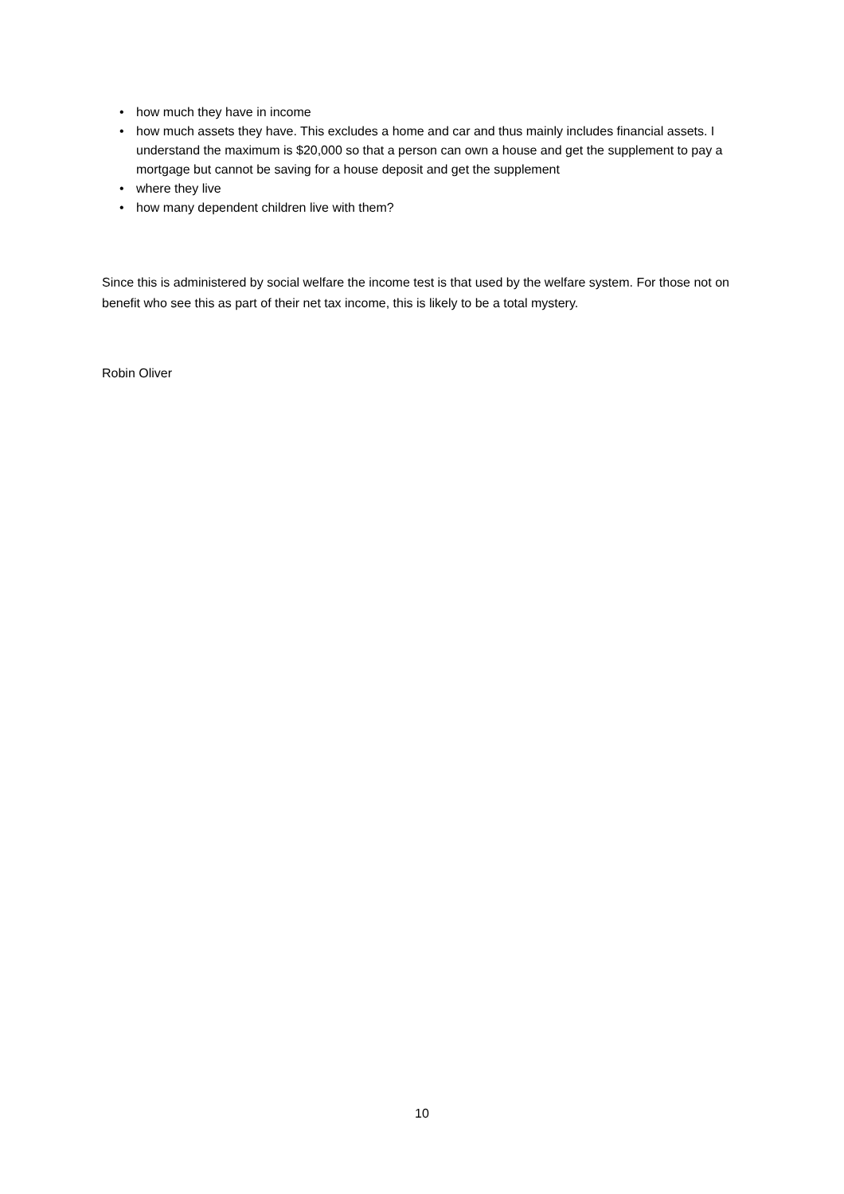• how much they have in income
• how much assets they have. This excludes a home and car and thus mainly includes financial assets. I understand the maximum is $20,000 so that a person can own a house and get the supplement to pay a mortgage but cannot be saving for a house deposit and get the supplement
• where they live
• how many dependent children live with them?
Since this is administered by social welfare the income test is that used by the welfare system. For those not on benefit who see this as part of their net tax income, this is likely to be a total mystery.
Robin Oliver
10